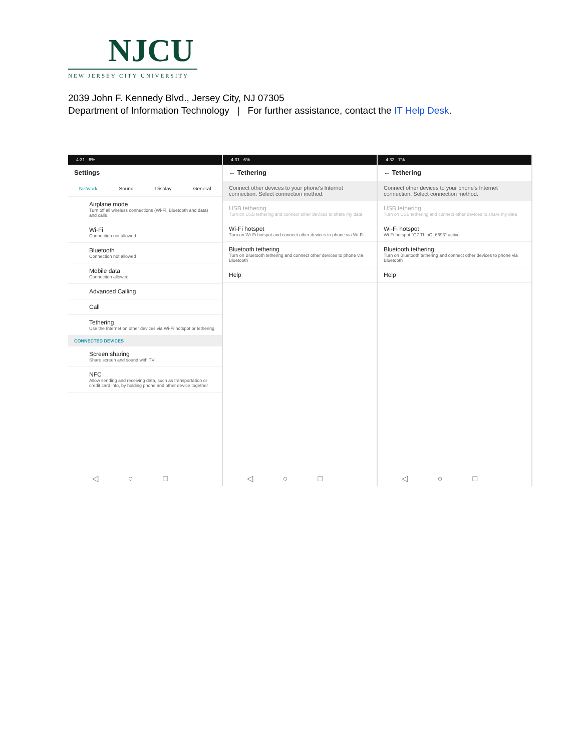NJCU
NEW JERSEY CITY UNIVERSITY
2039 John F. Kennedy Blvd., Jersey City, NJ 07305
Department of Information Technology | For further assistance, contact the IT Help Desk.
4:31 6%
Settings
Network Sound Display General
Airplane mode
Turn off all wireless connections (Wi-Fi, Bluetooth and data) and calls
Wi-Fi
Connection not allowed
Bluetooth
Connection not allowed
Mobile data
Connection allowed
Advanced Calling
Call
Tethering
Use the Internet on other devices via Wi-Fi hotspot or tethering
CONNECTED DEVICES
Screen sharing
Share screen and sound with TV
NFC
Allow sending and receiving data, such as transportation or credit card info, by holding phone and other device together
◁○□
4:31 6%
← Tethering
Connect other devices to your phone's Internet connection. Select connection method.
USB tethering
Turn on USB tethering and connect other devices to share my data
Wi-Fi hotspot
Turn on Wi-Fi hotspot and connect other devices to phone via Wi-Fi
Bluetooth tethering
Turn on Bluetooth tethering and connect other devices to phone via Bluetooth
Help
◁○□
4:32 7%
← Tethering
Connect other devices to your phone's Internet connection. Select connection method.
USB tethering
Turn on USB tethering and connect other devices to share my data
Wi-Fi hotspot
Wi-Fi hotspot "G7 ThinQ_6693" active
Bluetooth tethering
Turn on Bluetooth tethering and connect other devices to phone via Bluetooth
Help
◁○□